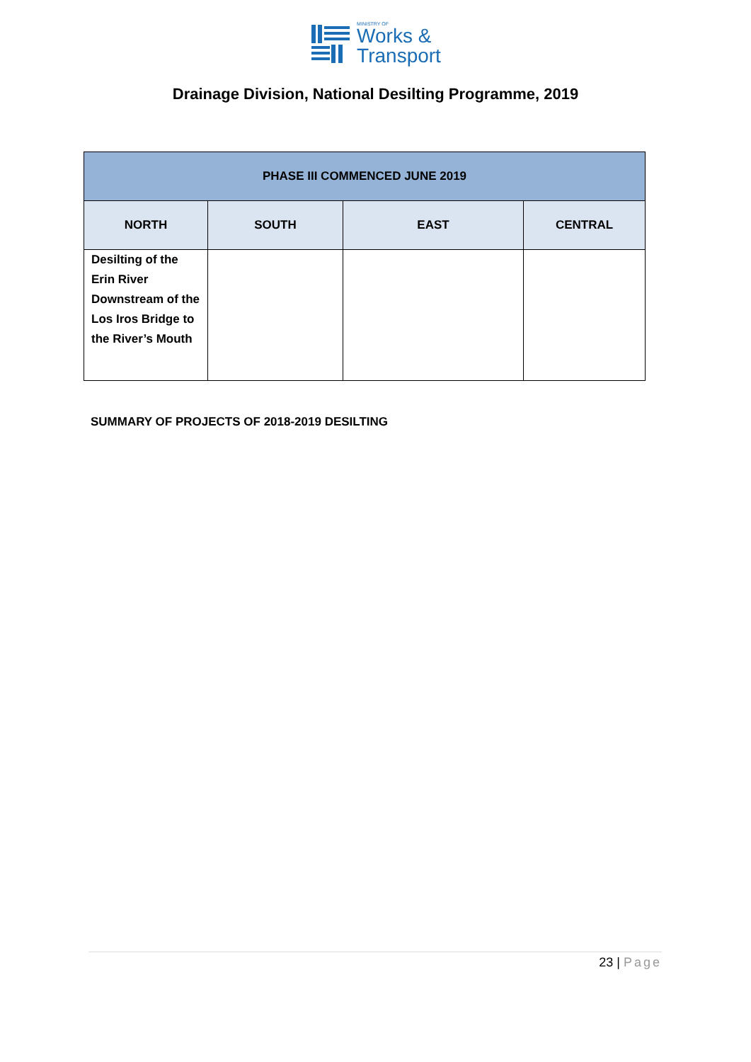MINISTRY OF
Works &
Transport
Drainage Division, National Desilting Programme, 2019
| PHASE III COMMENCED JUNE 2019 | | | |
| --- | --- | --- | --- |
| NORTH | SOUTH | EAST | CENTRAL |
| Desilting of the Erin River Downstream of the Los Iros Bridge to the River’s Mouth | | | |
SUMMARY OF PROJECTS OF 2018-2019 DESILTING
23 | Page